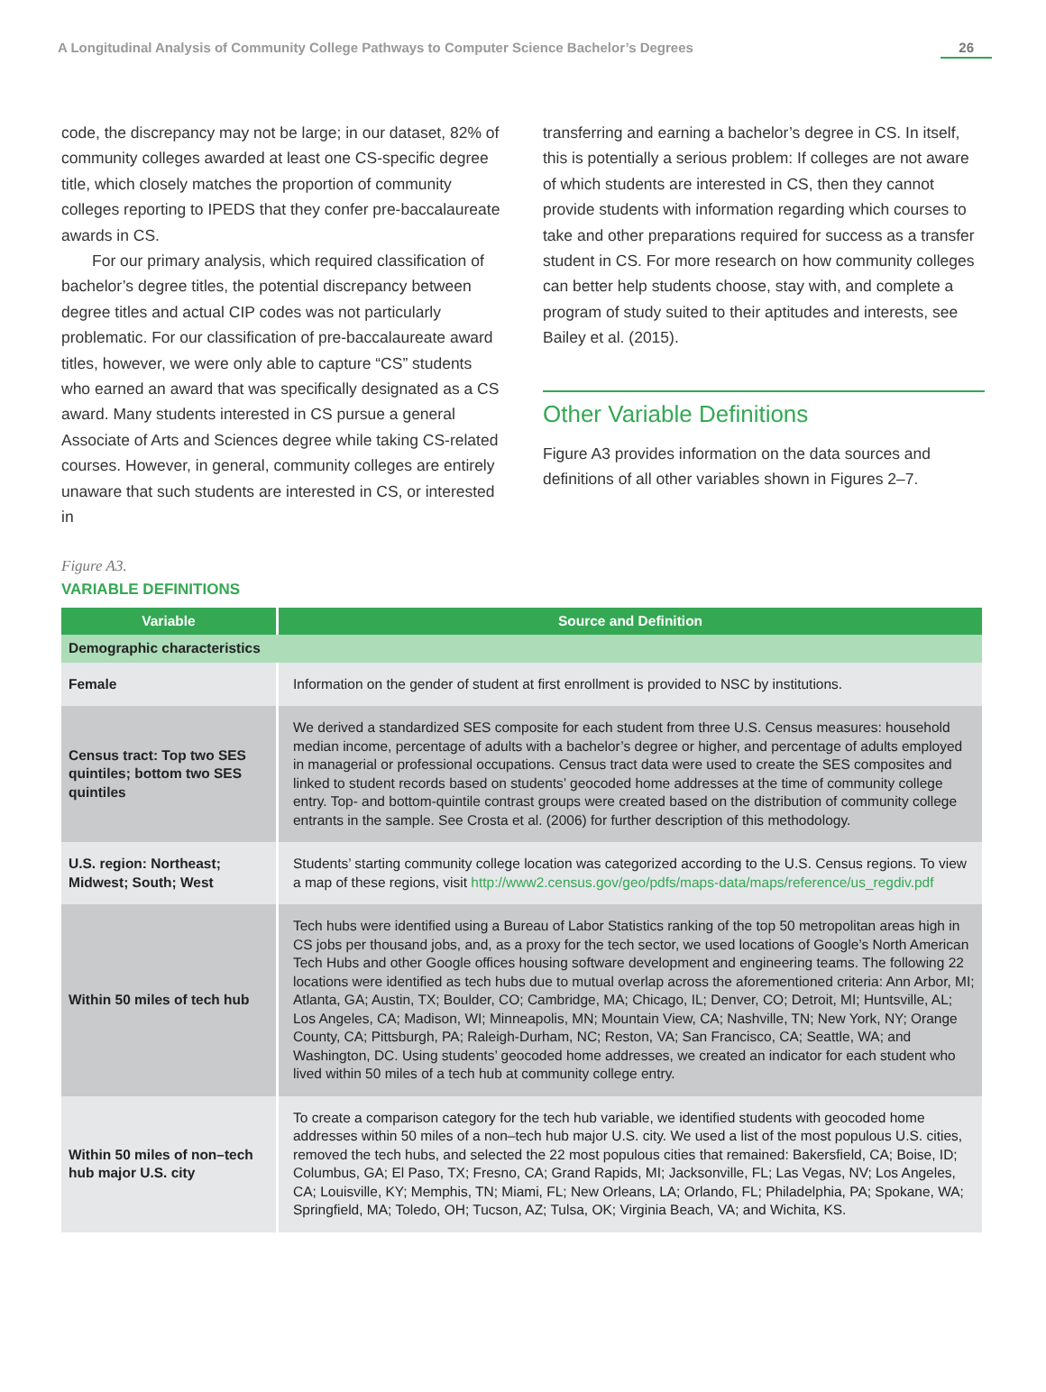A Longitudinal Analysis of Community College Pathways to Computer Science Bachelor’s Degrees 26
code, the discrepancy may not be large; in our dataset, 82% of community colleges awarded at least one CS-specific degree title, which closely matches the proportion of community colleges reporting to IPEDS that they confer pre-baccalaureate awards in CS.
For our primary analysis, which required classification of bachelor’s degree titles, the potential discrepancy between degree titles and actual CIP codes was not particularly problematic. For our classification of pre-baccalaureate award titles, however, we were only able to capture “CS” students who earned an award that was specifically designated as a CS award. Many students interested in CS pursue a general Associate of Arts and Sciences degree while taking CS-related courses. However, in general, community colleges are entirely unaware that such students are interested in CS, or interested in
transferring and earning a bachelor’s degree in CS. In itself, this is potentially a serious problem: If colleges are not aware of which students are interested in CS, then they cannot provide students with information regarding which courses to take and other preparations required for success as a transfer student in CS. For more research on how community colleges can better help students choose, stay with, and complete a program of study suited to their aptitudes and interests, see Bailey et al. (2015).
Other Variable Definitions
Figure A3 provides information on the data sources and definitions of all other variables shown in Figures 2–7.
Figure A3.
VARIABLE DEFINITIONS
| Variable | Source and Definition |
| --- | --- |
| Demographic characteristics | |
| Female | Information on the gender of student at first enrollment is provided to NSC by institutions. |
| Census tract: Top two SES quintiles; bottom two SES quintiles | We derived a standardized SES composite for each student from three U.S. Census measures: household median income, percentage of adults with a bachelor’s degree or higher, and percentage of adults employed in managerial or professional occupations. Census tract data were used to create the SES composites and linked to student records based on students’ geocoded home addresses at the time of community college entry. Top- and bottom-quintile contrast groups were created based on the distribution of community college entrants in the sample. See Crosta et al. (2006) for further description of this methodology. |
| U.S. region: Northeast; Midwest; South; West | Students’ starting community college location was categorized according to the U.S. Census regions. To view a map of these regions, visit http://www2.census.gov/geo/pdfs/maps-data/maps/reference/us_regdiv.pdf |
| Within 50 miles of tech hub | Tech hubs were identified using a Bureau of Labor Statistics ranking of the top 50 metropolitan areas high in CS jobs per thousand jobs, and, as a proxy for the tech sector, we used locations of Google’s North American Tech Hubs and other Google offices housing software development and engineering teams. The following 22 locations were identified as tech hubs due to mutual overlap across the aforementioned criteria: Ann Arbor, MI; Atlanta, GA; Austin, TX; Boulder, CO; Cambridge, MA; Chicago, IL; Denver, CO; Detroit, MI; Huntsville, AL; Los Angeles, CA; Madison, WI; Minneapolis, MN; Mountain View, CA; Nashville, TN; New York, NY; Orange County, CA; Pittsburgh, PA; Raleigh-Durham, NC; Reston, VA; San Francisco, CA; Seattle, WA; and Washington, DC. Using students’ geocoded home addresses, we created an indicator for each student who lived within 50 miles of a tech hub at community college entry. |
| Within 50 miles of non–tech hub major U.S. city | To create a comparison category for the tech hub variable, we identified students with geocoded home addresses within 50 miles of a non–tech hub major U.S. city. We used a list of the most populous U.S. cities, removed the tech hubs, and selected the 22 most populous cities that remained: Bakersfield, CA; Boise, ID; Columbus, GA; El Paso, TX; Fresno, CA; Grand Rapids, MI; Jacksonville, FL; Las Vegas, NV; Los Angeles, CA; Louisville, KY; Memphis, TN; Miami, FL; New Orleans, LA; Orlando, FL; Philadelphia, PA; Spokane, WA; Springfield, MA; Toledo, OH; Tucson, AZ; Tulsa, OK; Virginia Beach, VA; and Wichita, KS. |